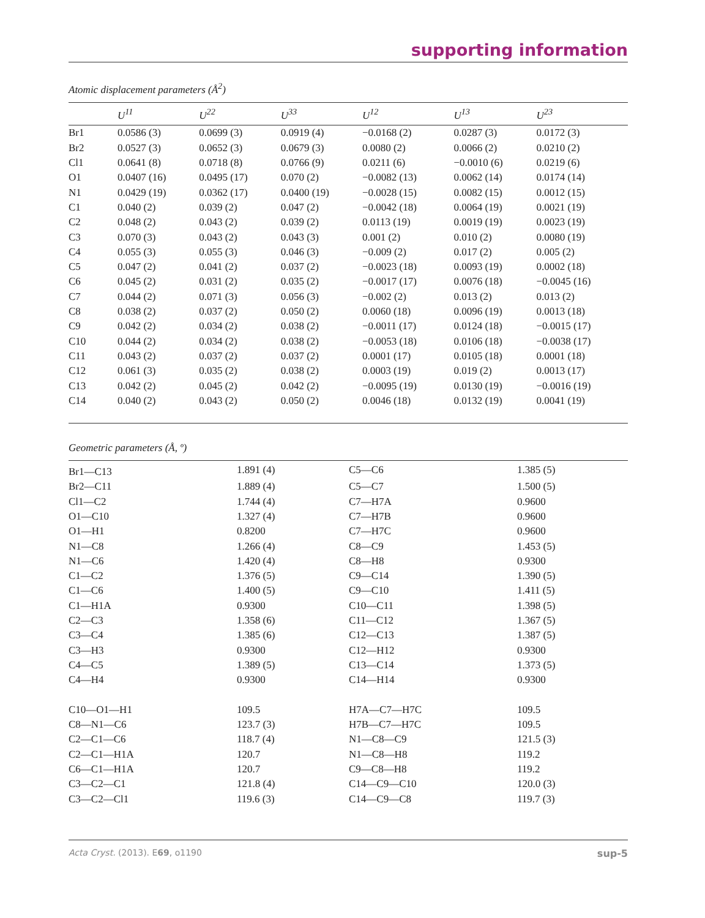supporting information
Atomic displacement parameters (Å<sup>2</sup>)
| | U<sup>11</sup> | U<sup>22</sup> | U<sup>33</sup> | U<sup>12</sup> | U<sup>13</sup> | U<sup>23</sup> |
| --- | --- | --- | --- | --- | --- | --- |
| Br1 | 0.0586 (3) | 0.0699 (3) | 0.0919 (4) | −0.0168 (2) | 0.0287 (3) | 0.0172 (3) |
| Br2 | 0.0527 (3) | 0.0652 (3) | 0.0679 (3) | 0.0080 (2) | 0.0066 (2) | 0.0210 (2) |
| Cl1 | 0.0641 (8) | 0.0718 (8) | 0.0766 (9) | 0.0211 (6) | −0.0010 (6) | 0.0219 (6) |
| O1 | 0.0407 (16) | 0.0495 (17) | 0.070 (2) | −0.0082 (13) | 0.0062 (14) | 0.0174 (14) |
| N1 | 0.0429 (19) | 0.0362 (17) | 0.0400 (19) | −0.0028 (15) | 0.0082 (15) | 0.0012 (15) |
| C1 | 0.040 (2) | 0.039 (2) | 0.047 (2) | −0.0042 (18) | 0.0064 (19) | 0.0021 (19) |
| C2 | 0.048 (2) | 0.043 (2) | 0.039 (2) | 0.0113 (19) | 0.0019 (19) | 0.0023 (19) |
| C3 | 0.070 (3) | 0.043 (2) | 0.043 (3) | 0.001 (2) | 0.010 (2) | 0.0080 (19) |
| C4 | 0.055 (3) | 0.055 (3) | 0.046 (3) | −0.009 (2) | 0.017 (2) | 0.005 (2) |
| C5 | 0.047 (2) | 0.041 (2) | 0.037 (2) | −0.0023 (18) | 0.0093 (19) | 0.0002 (18) |
| C6 | 0.045 (2) | 0.031 (2) | 0.035 (2) | −0.0017 (17) | 0.0076 (18) | −0.0045 (16) |
| C7 | 0.044 (2) | 0.071 (3) | 0.056 (3) | −0.002 (2) | 0.013 (2) | 0.013 (2) |
| C8 | 0.038 (2) | 0.037 (2) | 0.050 (2) | 0.0060 (18) | 0.0096 (19) | 0.0013 (18) |
| C9 | 0.042 (2) | 0.034 (2) | 0.038 (2) | −0.0011 (17) | 0.0124 (18) | −0.0015 (17) |
| C10 | 0.044 (2) | 0.034 (2) | 0.038 (2) | −0.0053 (18) | 0.0106 (18) | −0.0038 (17) |
| C11 | 0.043 (2) | 0.037 (2) | 0.037 (2) | 0.0001 (17) | 0.0105 (18) | 0.0001 (18) |
| C12 | 0.061 (3) | 0.035 (2) | 0.038 (2) | 0.0003 (19) | 0.019 (2) | 0.0013 (17) |
| C13 | 0.042 (2) | 0.045 (2) | 0.042 (2) | −0.0095 (19) | 0.0130 (19) | −0.0016 (19) |
| C14 | 0.040 (2) | 0.043 (2) | 0.050 (2) | 0.0046 (18) | 0.0132 (19) | 0.0041 (19) |
Geometric parameters (Å, º)
| Br1—C13 | 1.891 (4) | C5—C6 | 1.385 (5) |
| Br2—C11 | 1.889 (4) | C5—C7 | 1.500 (5) |
| Cl1—C2 | 1.744 (4) | C7—H7A | 0.9600 |
| O1—C10 | 1.327 (4) | C7—H7B | 0.9600 |
| O1—H1 | 0.8200 | C7—H7C | 0.9600 |
| N1—C8 | 1.266 (4) | C8—C9 | 1.453 (5) |
| N1—C6 | 1.420 (4) | C8—H8 | 0.9300 |
| C1—C2 | 1.376 (5) | C9—C14 | 1.390 (5) |
| C1—C6 | 1.400 (5) | C9—C10 | 1.411 (5) |
| C1—H1A | 0.9300 | C10—C11 | 1.398 (5) |
| C2—C3 | 1.358 (6) | C11—C12 | 1.367 (5) |
| C3—C4 | 1.385 (6) | C12—C13 | 1.387 (5) |
| C3—H3 | 0.9300 | C12—H12 | 0.9300 |
| C4—C5 | 1.389 (5) | C13—C14 | 1.373 (5) |
| C4—H4 | 0.9300 | C14—H14 | 0.9300 |
| C10—O1—H1 | 109.5 | H7A—C7—H7C | 109.5 |
| C8—N1—C6 | 123.7 (3) | H7B—C7—H7C | 109.5 |
| C2—C1—C6 | 118.7 (4) | N1—C8—C9 | 121.5 (3) |
| C2—C1—H1A | 120.7 | N1—C8—H8 | 119.2 |
| C6—C1—H1A | 120.7 | C9—C8—H8 | 119.2 |
| C3—C2—C1 | 121.8 (4) | C14—C9—C10 | 120.0 (3) |
| C3—C2—Cl1 | 119.6 (3) | C14—C9—C8 | 119.7 (3) |
Acta Cryst. (2013). E69, o1190 sup-5